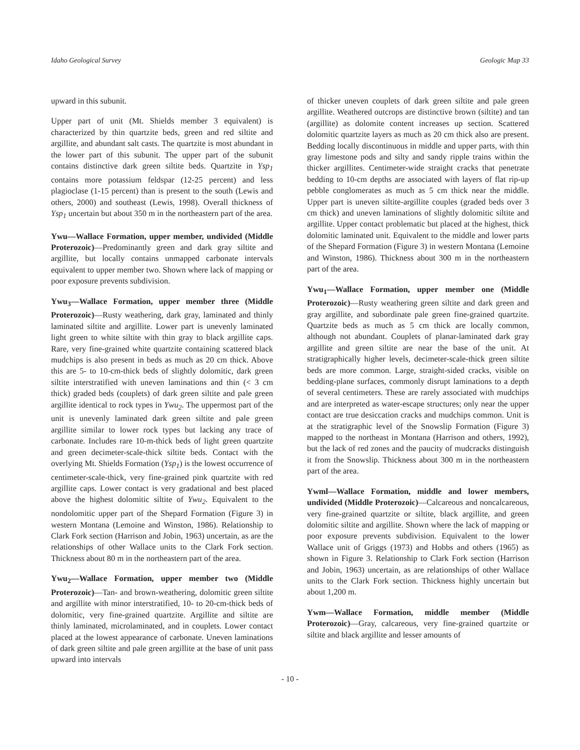Idaho Geological Survey Geologic Map 33
upward in this subunit.
Upper part of unit (Mt. Shields member 3 equivalent) is characterized by thin quartzite beds, green and red siltite and argillite, and abundant salt casts. The quartzite is most abundant in the lower part of this subunit. The upper part of the subunit contains distinctive dark green siltite beds. Quartzite in Ysp<sub>1</sub> contains more potassium feldspar (12-25 percent) and less plagioclase (1-15 percent) than is present to the south (Lewis and others, 2000) and southeast (Lewis, 1998). Overall thickness of Ysp<sub>1</sub> uncertain but about 350 m in the northeastern part of the area.
Ywu—Wallace Formation, upper member, undivided (Middle Proterozoic)—Predominantly green and dark gray siltite and argillite, but locally contains unmapped carbonate intervals equivalent to upper member two. Shown where lack of mapping or poor exposure prevents subdivision.
Ywu<sub>3</sub>—Wallace Formation, upper member three (Middle Proterozoic)—Rusty weathering, dark gray, laminated and thinly laminated siltite and argillite. Lower part is unevenly laminated light green to white siltite with thin gray to black argillite caps. Rare, very fine-grained white quartzite containing scattered black mudchips is also present in beds as much as 20 cm thick. Above this are 5- to 10-cm-thick beds of slightly dolomitic, dark green siltite interstratified with uneven laminations and thin (< 3 cm thick) graded beds (couplets) of dark green siltite and pale green argillite identical to rock types in Ywu<sub>2</sub>. The uppermost part of the unit is unevenly laminated dark green siltite and pale green argillite similar to lower rock types but lacking any trace of carbonate. Includes rare 10-m-thick beds of light green quartzite and green decimeter-scale-thick siltite beds. Contact with the overlying Mt. Shields Formation (Ysp<sub>1</sub>) is the lowest occurrence of centimeter-scale-thick, very fine-grained pink quartzite with red argillite caps. Lower contact is very gradational and best placed above the highest dolomitic siltite of Ywu<sub>2</sub>. Equivalent to the nondolomitic upper part of the Shepard Formation (Figure 3) in western Montana (Lemoine and Winston, 1986). Relationship to Clark Fork section (Harrison and Jobin, 1963) uncertain, as are the relationships of other Wallace units to the Clark Fork section. Thickness about 80 m in the northeastern part of the area.
Ywu<sub>2</sub>—Wallace Formation, upper member two (Middle Proterozoic)—Tan- and brown-weathering, dolomitic green siltite and argillite with minor interstratified, 10- to 20-cm-thick beds of dolomitic, very fine-grained quartzite. Argillite and siltite are thinly laminated, microlaminated, and in couplets. Lower contact placed at the lowest appearance of carbonate. Uneven laminations of dark green siltite and pale green argillite at the base of unit pass upward into intervals
of thicker uneven couplets of dark green siltite and pale green argillite. Weathered outcrops are distinctive brown (siltite) and tan (argillite) as dolomite content increases up section. Scattered dolomitic quartzite layers as much as 20 cm thick also are present. Bedding locally discontinuous in middle and upper parts, with thin gray limestone pods and silty and sandy ripple trains within the thicker argillites. Centimeter-wide straight cracks that penetrate bedding to 10-cm depths are associated with layers of flat rip-up pebble conglomerates as much as 5 cm thick near the middle. Upper part is uneven siltite-argillite couples (graded beds over 3 cm thick) and uneven laminations of slightly dolomitic siltite and argillite. Upper contact problematic but placed at the highest, thick dolomitic laminated unit. Equivalent to the middle and lower parts of the Shepard Formation (Figure 3) in western Montana (Lemoine and Winston, 1986). Thickness about 300 m in the northeastern part of the area.
Ywu<sub>1</sub>—Wallace Formation, upper member one (Middle Proterozoic)—Rusty weathering green siltite and dark green and gray argillite, and subordinate pale green fine-grained quartzite. Quartzite beds as much as 5 cm thick are locally common, although not abundant. Couplets of planar-laminated dark gray argillite and green siltite are near the base of the unit. At stratigraphically higher levels, decimeter-scale-thick green siltite beds are more common. Large, straight-sided cracks, visible on bedding-plane surfaces, commonly disrupt laminations to a depth of several centimeters. These are rarely associated with mudchips and are interpreted as water-escape structures; only near the upper contact are true desiccation cracks and mudchips common. Unit is at the stratigraphic level of the Snowslip Formation (Figure 3) mapped to the northeast in Montana (Harrison and others, 1992), but the lack of red zones and the paucity of mudcracks distinguish it from the Snowslip. Thickness about 300 m in the northeastern part of the area.
Ywml—Wallace Formation, middle and lower members, undivided (Middle Proterozoic)—Calcareous and noncalcareous, very fine-grained quartzite or siltite, black argillite, and green dolomitic siltite and argillite. Shown where the lack of mapping or poor exposure prevents subdivision. Equivalent to the lower Wallace unit of Griggs (1973) and Hobbs and others (1965) as shown in Figure 3. Relationship to Clark Fork section (Harrison and Jobin, 1963) uncertain, as are relationships of other Wallace units to the Clark Fork section. Thickness highly uncertain but about 1,200 m.
Ywm—Wallace Formation, middle member (Middle Proterozoic)—Gray, calcareous, very fine-grained quartzite or siltite and black argillite and lesser amounts of
- 10 -